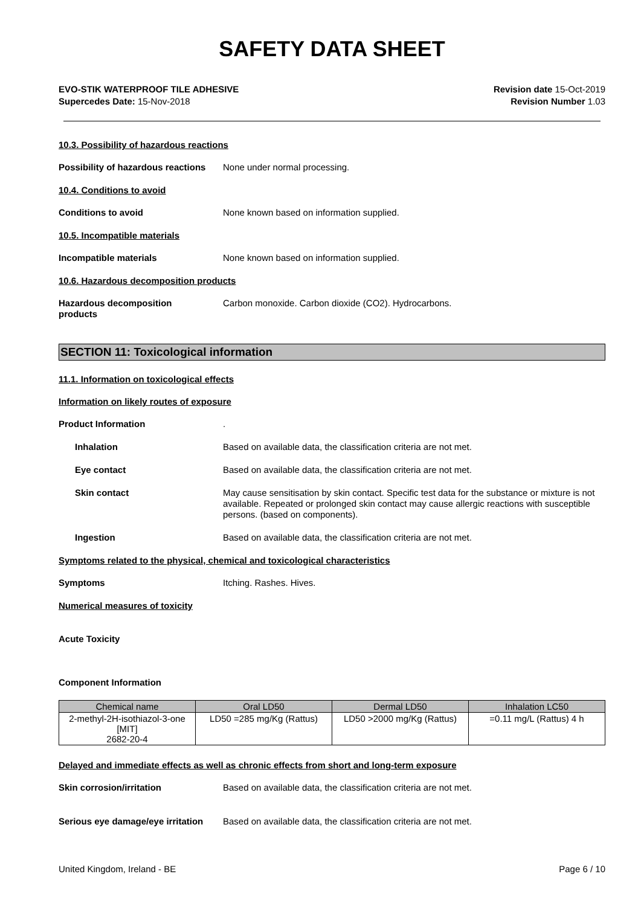SAFETY DATA SHEET
EVO-STIK WATERPROOF TILE ADHESIVE
Supercedes Date: 15-Nov-2018
Revision date 15-Oct-2019
Revision Number 1.03
10.3. Possibility of hazardous reactions
Possibility of hazardous reactions
None under normal processing.
10.4. Conditions to avoid
Conditions to avoid None known based on information supplied.
10.5. Incompatible materials
Incompatible materials None known based on information supplied.
10.6. Hazardous decomposition products
Hazardous decomposition
products
Carbon monoxide. Carbon dioxide (CO2). Hydrocarbons.
SECTION 11: Toxicological information
11.1. Information on toxicological effects
Information on likely routes of exposure
Product Information .
Inhalation Based on available data, the classification criteria are not met.
Eye contact Based on available data, the classification criteria are not met.
Skin contact May cause sensitisation by skin contact. Specific test data for the substance or mixture is not available. Repeated or prolonged skin contact may cause allergic reactions with susceptible persons. (based on components).
Ingestion Based on available data, the classification criteria are not met.
Symptoms related to the physical, chemical and toxicological characteristics
Symptoms Itching. Rashes. Hives.
Numerical measures of toxicity
Acute Toxicity
Component Information
| Chemical name | Oral LD50 | Dermal LD50 | Inhalation LC50 |
| --- | --- | --- | --- |
| 2-methyl-2H-isothiazol-3-one [MIT] 2682-20-4 | LD50 =285 mg/Kg (Rattus) | LD50 >2000 mg/Kg (Rattus) | =0.11 mg/L (Rattus) 4 h |
Delayed and immediate effects as well as chronic effects from short and long-term exposure
Skin corrosion/irritation Based on available data, the classification criteria are not met.
Serious eye damage/eye irritation
Based on available data, the classification criteria are not met.
United Kingdom, Ireland - BE Page 6 / 10